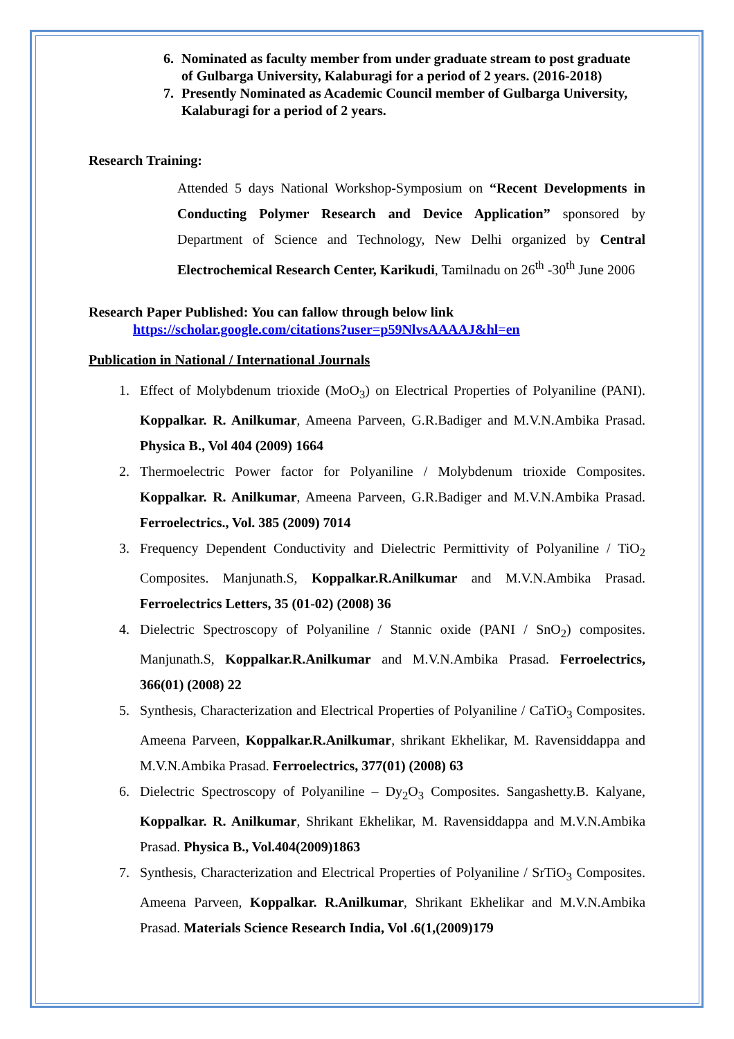6. Nominated as faculty member from under graduate stream to post graduate of Gulbarga University, Kalaburagi for a period of 2 years. (2016-2018)
7. Presently Nominated as Academic Council member of Gulbarga University, Kalaburagi for a period of 2 years.
Research Training:
Attended 5 days National Workshop-Symposium on “Recent Developments in Conducting Polymer Research and Device Application” sponsored by Department of Science and Technology, New Delhi organized by Central Electrochemical Research Center, Karikudi, Tamilnadu on 26<sup>th</sup> -30<sup>th</sup> June 2006
Research Paper Published: You can fallow through below link
https://scholar.google.com/citations?user=p59NlvsAAAAJ&hl=en
Publication in National / International Journals
1. Effect of Molybdenum trioxide (MoO<sub>3</sub>) on Electrical Properties of Polyaniline (PANI). Koppalkar. R. Anilkumar, Ameena Parveen, G.R.Badiger and M.V.N.Ambika Prasad. Physica B., Vol 404 (2009) 1664
2. Thermoelectric Power factor for Polyaniline / Molybdenum trioxide Composites. Koppalkar. R. Anilkumar, Ameena Parveen, G.R.Badiger and M.V.N.Ambika Prasad. Ferroelectrics., Vol. 385 (2009) 7014
3. Frequency Dependent Conductivity and Dielectric Permittivity of Polyaniline / TiO<sub>2</sub> Composites. Manjunath.S, Koppalkar.R.Anilkumar and M.V.N.Ambika Prasad. Ferroelectrics Letters, 35 (01-02) (2008) 36
4. Dielectric Spectroscopy of Polyaniline / Stannic oxide (PANI / SnO<sub>2</sub>) composites. Manjunath.S, Koppalkar.R.Anilkumar and M.V.N.Ambika Prasad. Ferroelectrics, 366(01) (2008) 22
5. Synthesis, Characterization and Electrical Properties of Polyaniline / CaTiO<sub>3</sub> Composites. Ameena Parveen, Koppalkar.R.Anilkumar, shrikant Ekhelikar, M. Ravensiddappa and M.V.N.Ambika Prasad. Ferroelectrics, 377(01) (2008) 63
6. Dielectric Spectroscopy of Polyaniline – Dy<sub>2</sub>O<sub>3</sub> Composites. Sangashetty.B. Kalyane, Koppalkar. R. Anilkumar, Shrikant Ekhelikar, M. Ravensiddappa and M.V.N.Ambika Prasad. Physica B., Vol.404(2009)1863
7. Synthesis, Characterization and Electrical Properties of Polyaniline / SrTiO<sub>3</sub> Composites. Ameena Parveen, Koppalkar. R.Anilkumar, Shrikant Ekhelikar and M.V.N.Ambika Prasad. Materials Science Research India, Vol .6(1,(2009)179